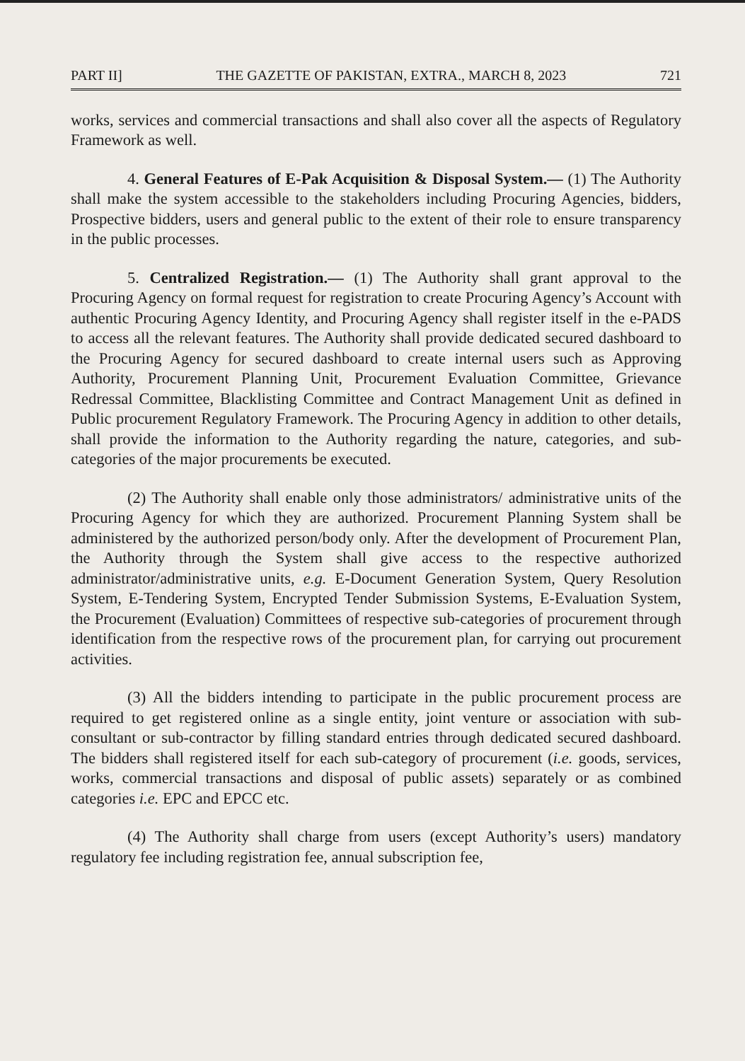PART II] THE GAZETTE OF PAKISTAN, EXTRA., MARCH 8, 2023 721
works, services and commercial transactions and shall also cover all the aspects of Regulatory Framework as well.
4. General Features of E-Pak Acquisition & Disposal System.— (1) The Authority shall make the system accessible to the stakeholders including Procuring Agencies, bidders, Prospective bidders, users and general public to the extent of their role to ensure transparency in the public processes.
5. Centralized Registration.— (1) The Authority shall grant approval to the Procuring Agency on formal request for registration to create Procuring Agency’s Account with authentic Procuring Agency Identity, and Procuring Agency shall register itself in the e-PADS to access all the relevant features. The Authority shall provide dedicated secured dashboard to the Procuring Agency for secured dashboard to create internal users such as Approving Authority, Procurement Planning Unit, Procurement Evaluation Committee, Grievance Redressal Committee, Blacklisting Committee and Contract Management Unit as defined in Public procurement Regulatory Framework. The Procuring Agency in addition to other details, shall provide the information to the Authority regarding the nature, categories, and sub-categories of the major procurements be executed.
(2) The Authority shall enable only those administrators/ administrative units of the Procuring Agency for which they are authorized. Procurement Planning System shall be administered by the authorized person/body only. After the development of Procurement Plan, the Authority through the System shall give access to the respective authorized administrator/administrative units, e.g. E-Document Generation System, Query Resolution System, E-Tendering System, Encrypted Tender Submission Systems, E-Evaluation System, the Procurement (Evaluation) Committees of respective sub-categories of procurement through identification from the respective rows of the procurement plan, for carrying out procurement activities.
(3) All the bidders intending to participate in the public procurement process are required to get registered online as a single entity, joint venture or association with sub-consultant or sub-contractor by filling standard entries through dedicated secured dashboard. The bidders shall registered itself for each sub-category of procurement (i.e. goods, services, works, commercial transactions and disposal of public assets) separately or as combined categories i.e. EPC and EPCC etc.
(4) The Authority shall charge from users (except Authority’s users) mandatory regulatory fee including registration fee, annual subscription fee,